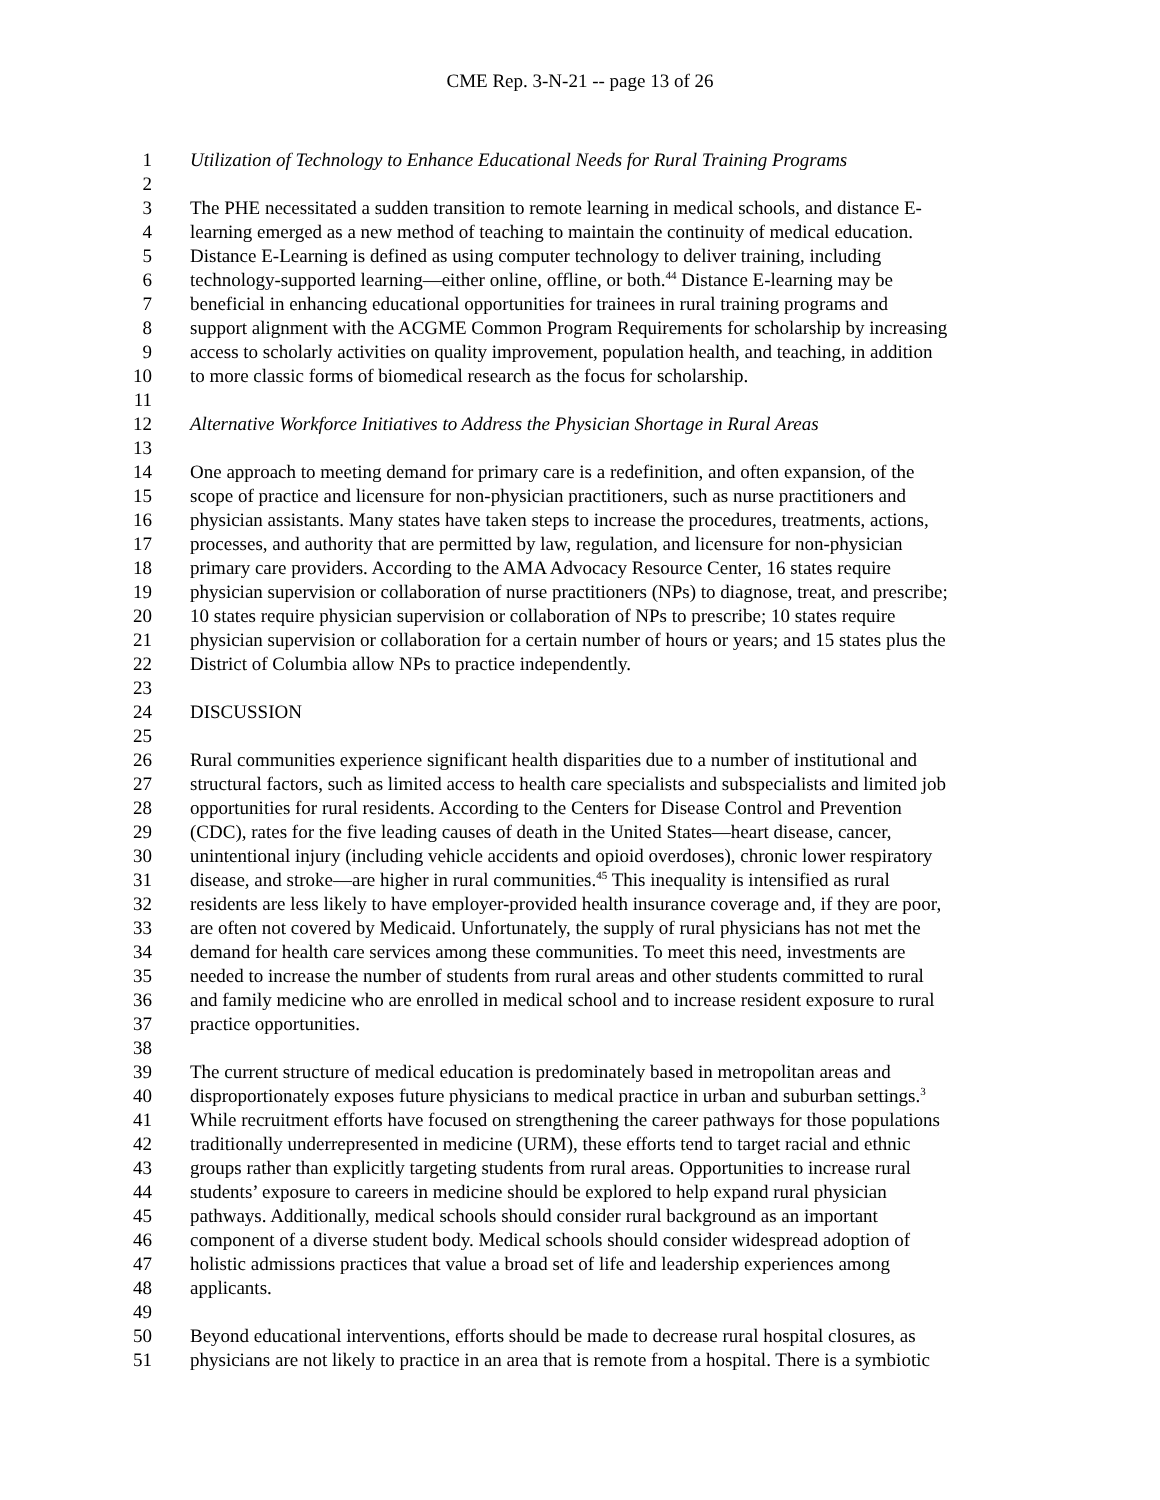CME Rep. 3-N-21 -- page 13 of 26
1 Utilization of Technology to Enhance Educational Needs for Rural Training Programs
2
3 The PHE necessitated a sudden transition to remote learning in medical schools, and distance E-
4 learning emerged as a new method of teaching to maintain the continuity of medical education.
5 Distance E-Learning is defined as using computer technology to deliver training, including
6 technology-supported learning—either online, offline, or both.<sup>44</sup> Distance E-learning may be
7 beneficial in enhancing educational opportunities for trainees in rural training programs and
8 support alignment with the ACGME Common Program Requirements for scholarship by increasing
9 access to scholarly activities on quality improvement, population health, and teaching, in addition
10 to more classic forms of biomedical research as the focus for scholarship.
11
12 Alternative Workforce Initiatives to Address the Physician Shortage in Rural Areas
13
14 One approach to meeting demand for primary care is a redefinition, and often expansion, of the
15 scope of practice and licensure for non-physician practitioners, such as nurse practitioners and
16 physician assistants. Many states have taken steps to increase the procedures, treatments, actions,
17 processes, and authority that are permitted by law, regulation, and licensure for non-physician
18 primary care providers. According to the AMA Advocacy Resource Center, 16 states require
19 physician supervision or collaboration of nurse practitioners (NPs) to diagnose, treat, and prescribe;
20 10 states require physician supervision or collaboration of NPs to prescribe; 10 states require
21 physician supervision or collaboration for a certain number of hours or years; and 15 states plus the
22 District of Columbia allow NPs to practice independently.
23
24 DISCUSSION
25
26 Rural communities experience significant health disparities due to a number of institutional and
27 structural factors, such as limited access to health care specialists and subspecialists and limited job
28 opportunities for rural residents. According to the Centers for Disease Control and Prevention
29 (CDC), rates for the five leading causes of death in the United States—heart disease, cancer,
30 unintentional injury (including vehicle accidents and opioid overdoses), chronic lower respiratory
31 disease, and stroke—are higher in rural communities.<sup>45</sup> This inequality is intensified as rural
32 residents are less likely to have employer-provided health insurance coverage and, if they are poor,
33 are often not covered by Medicaid. Unfortunately, the supply of rural physicians has not met the
34 demand for health care services among these communities. To meet this need, investments are
35 needed to increase the number of students from rural areas and other students committed to rural
36 and family medicine who are enrolled in medical school and to increase resident exposure to rural
37 practice opportunities.
38
39 The current structure of medical education is predominately based in metropolitan areas and
40 disproportionately exposes future physicians to medical practice in urban and suburban settings.<sup>3</sup>
41 While recruitment efforts have focused on strengthening the career pathways for those populations
42 traditionally underrepresented in medicine (URM), these efforts tend to target racial and ethnic
43 groups rather than explicitly targeting students from rural areas. Opportunities to increase rural
44 students’ exposure to careers in medicine should be explored to help expand rural physician
45 pathways. Additionally, medical schools should consider rural background as an important
46 component of a diverse student body. Medical schools should consider widespread adoption of
47 holistic admissions practices that value a broad set of life and leadership experiences among
48 applicants.
49
50 Beyond educational interventions, efforts should be made to decrease rural hospital closures, as
51 physicians are not likely to practice in an area that is remote from a hospital. There is a symbiotic